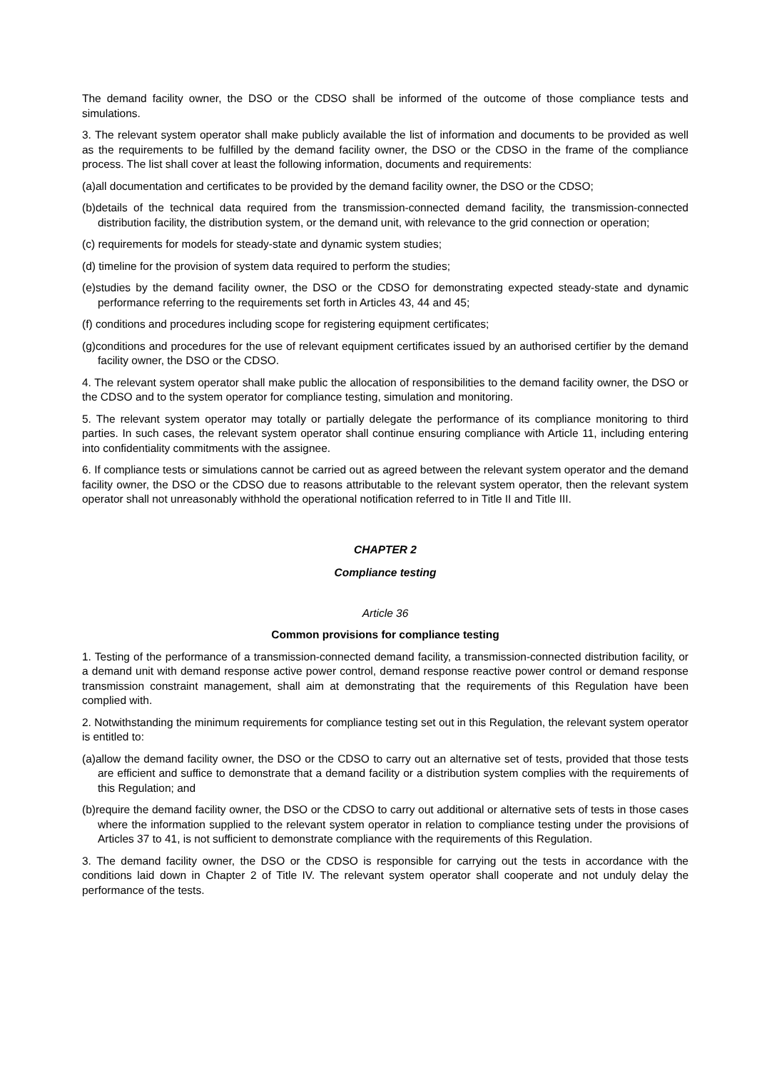The demand facility owner, the DSO or the CDSO shall be informed of the outcome of those compliance tests and simulations.
3. The relevant system operator shall make publicly available the list of information and documents to be provided as well as the requirements to be fulfilled by the demand facility owner, the DSO or the CDSO in the frame of the compliance process. The list shall cover at least the following information, documents and requirements:
(a)all documentation and certificates to be provided by the demand facility owner, the DSO or the CDSO;
(b)details of the technical data required from the transmission-connected demand facility, the transmission-connected distribution facility, the distribution system, or the demand unit, with relevance to the grid connection or operation;
(c) requirements for models for steady-state and dynamic system studies;
(d) timeline for the provision of system data required to perform the studies;
(e)studies by the demand facility owner, the DSO or the CDSO for demonstrating expected steady-state and dynamic performance referring to the requirements set forth in Articles 43, 44 and 45;
(f) conditions and procedures including scope for registering equipment certificates;
(g)conditions and procedures for the use of relevant equipment certificates issued by an authorised certifier by the demand facility owner, the DSO or the CDSO.
4. The relevant system operator shall make public the allocation of responsibilities to the demand facility owner, the DSO or the CDSO and to the system operator for compliance testing, simulation and monitoring.
5. The relevant system operator may totally or partially delegate the performance of its compliance monitoring to third parties. In such cases, the relevant system operator shall continue ensuring compliance with Article 11, including entering into confidentiality commitments with the assignee.
6. If compliance tests or simulations cannot be carried out as agreed between the relevant system operator and the demand facility owner, the DSO or the CDSO due to reasons attributable to the relevant system operator, then the relevant system operator shall not unreasonably withhold the operational notification referred to in Title II and Title III.
CHAPTER 2
Compliance testing
Article 36
Common provisions for compliance testing
1. Testing of the performance of a transmission-connected demand facility, a transmission-connected distribution facility, or a demand unit with demand response active power control, demand response reactive power control or demand response transmission constraint management, shall aim at demonstrating that the requirements of this Regulation have been complied with.
2. Notwithstanding the minimum requirements for compliance testing set out in this Regulation, the relevant system operator is entitled to:
(a)allow the demand facility owner, the DSO or the CDSO to carry out an alternative set of tests, provided that those tests are efficient and suffice to demonstrate that a demand facility or a distribution system complies with the requirements of this Regulation; and
(b)require the demand facility owner, the DSO or the CDSO to carry out additional or alternative sets of tests in those cases where the information supplied to the relevant system operator in relation to compliance testing under the provisions of Articles 37 to 41, is not sufficient to demonstrate compliance with the requirements of this Regulation.
3. The demand facility owner, the DSO or the CDSO is responsible for carrying out the tests in accordance with the conditions laid down in Chapter 2 of Title IV. The relevant system operator shall cooperate and not unduly delay the performance of the tests.